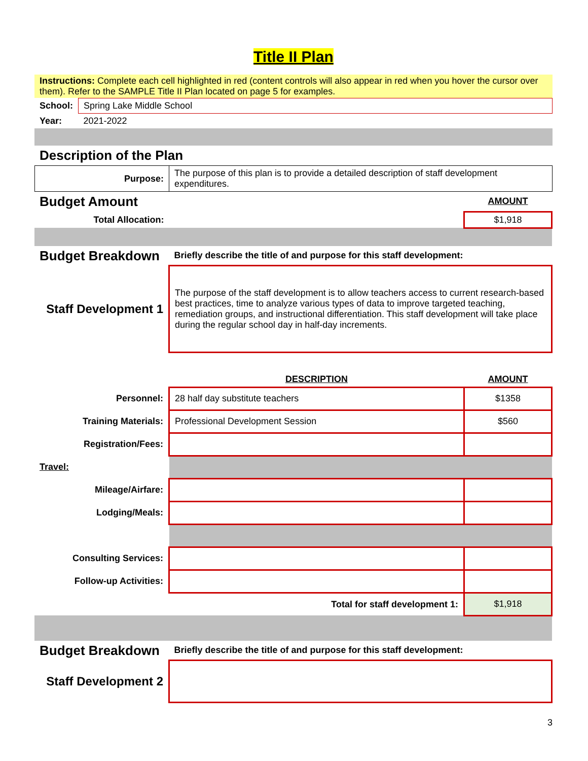Title II Plan
Instructions: Complete each cell highlighted in red (content controls will also appear in red when you hover the cursor over them). Refer to the SAMPLE Title II Plan located on page 5 for examples.
| School: | Spring Lake Middle School |
| Year: | 2021-2022 |
Description of the Plan
| Purpose: | The purpose of this plan is to provide a detailed description of staff development expenditures. |
| Budget Amount | | AMOUNT |
| Total Allocation: | | $1,918 |
| Budget Breakdown | Briefly describe the title of and purpose for this staff development: | |
| Staff Development 1 | The purpose of the staff development is to allow teachers access to current research-based best practices, time to analyze various types of data to improve targeted teaching, remediation groups, and instructional differentiation. This staff development will take place during the regular school day in half-day increments. | |
| | DESCRIPTION | AMOUNT |
| Personnel: | 28 half day substitute teachers | $1358 |
| Training Materials: | Professional Development Session | $560 |
| Registration/Fees: | | |
| Travel: | | |
| Mileage/Airfare: | | |
| Lodging/Meals: | | |
| Consulting Services: | | |
| Follow-up Activities: | | |
| | Total for staff development 1: | $1,918 |
| Budget Breakdown | Briefly describe the title of and purpose for this staff development: | |
| Staff Development 2 | | |
3